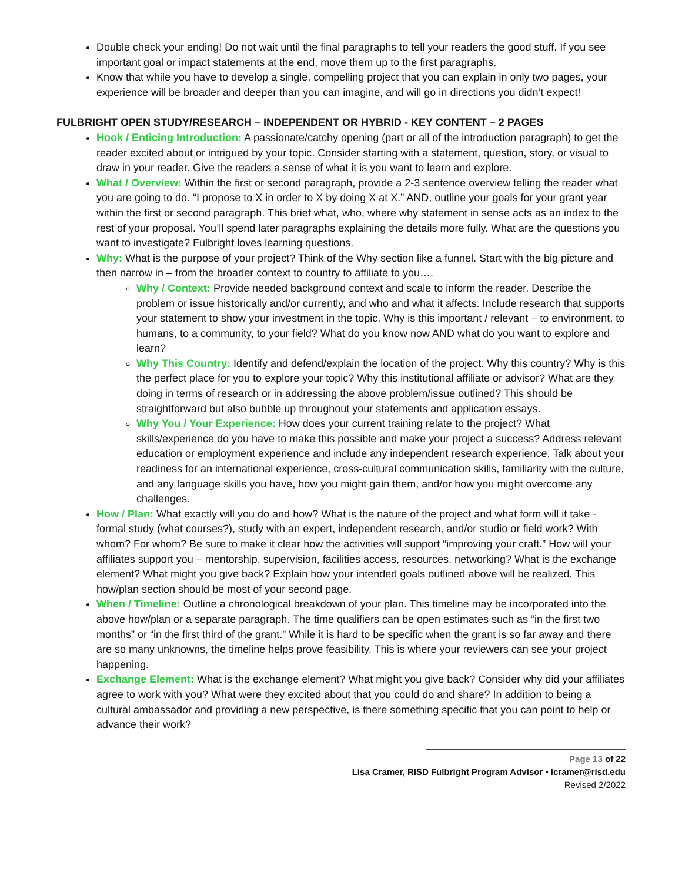Double check your ending! Do not wait until the final paragraphs to tell your readers the good stuff. If you see important goal or impact statements at the end, move them up to the first paragraphs.
Know that while you have to develop a single, compelling project that you can explain in only two pages, your experience will be broader and deeper than you can imagine, and will go in directions you didn’t expect!
FULBRIGHT OPEN STUDY/RESEARCH – INDEPENDENT OR HYBRID - KEY CONTENT – 2 PAGES
Hook / Enticing Introduction: A passionate/catchy opening (part or all of the introduction paragraph) to get the reader excited about or intrigued by your topic. Consider starting with a statement, question, story, or visual to draw in your reader. Give the readers a sense of what it is you want to learn and explore.
What / Overview: Within the first or second paragraph, provide a 2-3 sentence overview telling the reader what you are going to do. “I propose to X in order to X by doing X at X.” AND, outline your goals for your grant year within the first or second paragraph. This brief what, who, where why statement in sense acts as an index to the rest of your proposal. You’ll spend later paragraphs explaining the details more fully. What are the questions you want to investigate? Fulbright loves learning questions.
Why: What is the purpose of your project? Think of the Why section like a funnel. Start with the big picture and then narrow in – from the broader context to country to affiliate to you….
Why / Context: Provide needed background context and scale to inform the reader. Describe the problem or issue historically and/or currently, and who and what it affects. Include research that supports your statement to show your investment in the topic. Why is this important / relevant – to environment, to humans, to a community, to your field? What do you know now AND what do you want to explore and learn?
Why This Country: Identify and defend/explain the location of the project. Why this country? Why is this the perfect place for you to explore your topic? Why this institutional affiliate or advisor? What are they doing in terms of research or in addressing the above problem/issue outlined? This should be straightforward but also bubble up throughout your statements and application essays.
Why You / Your Experience: How does your current training relate to the project? What skills/experience do you have to make this possible and make your project a success? Address relevant education or employment experience and include any independent research experience. Talk about your readiness for an international experience, cross-cultural communication skills, familiarity with the culture, and any language skills you have, how you might gain them, and/or how you might overcome any challenges.
How / Plan: What exactly will you do and how? What is the nature of the project and what form will it take - formal study (what courses?), study with an expert, independent research, and/or studio or field work? With whom? For whom? Be sure to make it clear how the activities will support “improving your craft.” How will your affiliates support you – mentorship, supervision, facilities access, resources, networking? What is the exchange element? What might you give back? Explain how your intended goals outlined above will be realized. This how/plan section should be most of your second page.
When / Timeline: Outline a chronological breakdown of your plan. This timeline may be incorporated into the above how/plan or a separate paragraph. The time qualifiers can be open estimates such as “in the first two months” or “in the first third of the grant.” While it is hard to be specific when the grant is so far away and there are so many unknowns, the timeline helps prove feasibility. This is where your reviewers can see your project happening.
Exchange Element: What is the exchange element? What might you give back? Consider why did your affiliates agree to work with you? What were they excited about that you could do and share? In addition to being a cultural ambassador and providing a new perspective, is there something specific that you can point to help or advance their work?
Page 13 of 22
Lisa Cramer, RISD Fulbright Program Advisor • lcramer@risd.edu
Revised 2/2022